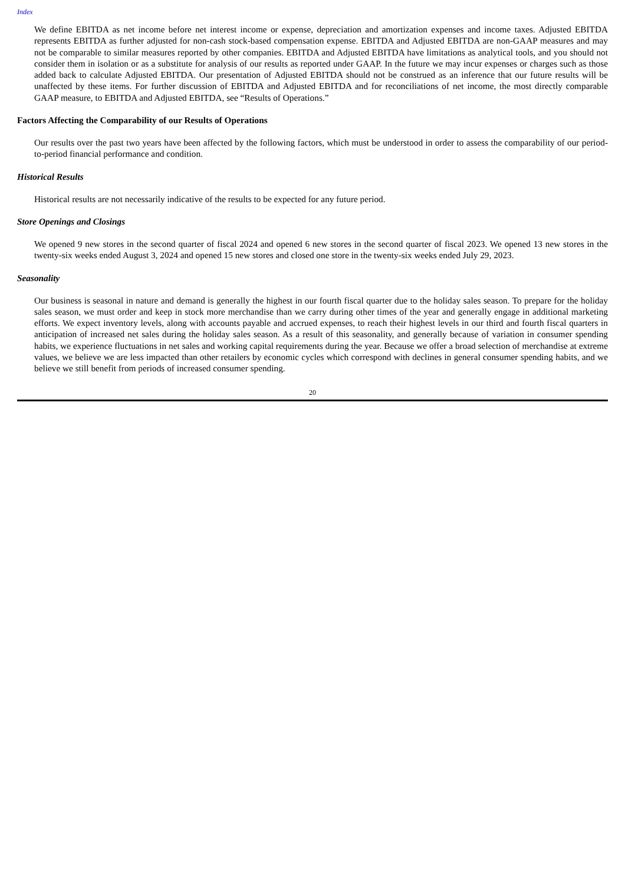Index
We define EBITDA as net income before net interest income or expense, depreciation and amortization expenses and income taxes. Adjusted EBITDA represents EBITDA as further adjusted for non-cash stock-based compensation expense. EBITDA and Adjusted EBITDA are non-GAAP measures and may not be comparable to similar measures reported by other companies. EBITDA and Adjusted EBITDA have limitations as analytical tools, and you should not consider them in isolation or as a substitute for analysis of our results as reported under GAAP. In the future we may incur expenses or charges such as those added back to calculate Adjusted EBITDA. Our presentation of Adjusted EBITDA should not be construed as an inference that our future results will be unaffected by these items. For further discussion of EBITDA and Adjusted EBITDA and for reconciliations of net income, the most directly comparable GAAP measure, to EBITDA and Adjusted EBITDA, see “Results of Operations.”
Factors Affecting the Comparability of our Results of Operations
Our results over the past two years have been affected by the following factors, which must be understood in order to assess the comparability of our period-to-period financial performance and condition.
Historical Results
Historical results are not necessarily indicative of the results to be expected for any future period.
Store Openings and Closings
We opened 9 new stores in the second quarter of fiscal 2024 and opened 6 new stores in the second quarter of fiscal 2023. We opened 13 new stores in the twenty-six weeks ended August 3, 2024 and opened 15 new stores and closed one store in the twenty-six weeks ended July 29, 2023.
Seasonality
Our business is seasonal in nature and demand is generally the highest in our fourth fiscal quarter due to the holiday sales season. To prepare for the holiday sales season, we must order and keep in stock more merchandise than we carry during other times of the year and generally engage in additional marketing efforts. We expect inventory levels, along with accounts payable and accrued expenses, to reach their highest levels in our third and fourth fiscal quarters in anticipation of increased net sales during the holiday sales season. As a result of this seasonality, and generally because of variation in consumer spending habits, we experience fluctuations in net sales and working capital requirements during the year. Because we offer a broad selection of merchandise at extreme values, we believe we are less impacted than other retailers by economic cycles which correspond with declines in general consumer spending habits, and we believe we still benefit from periods of increased consumer spending.
20